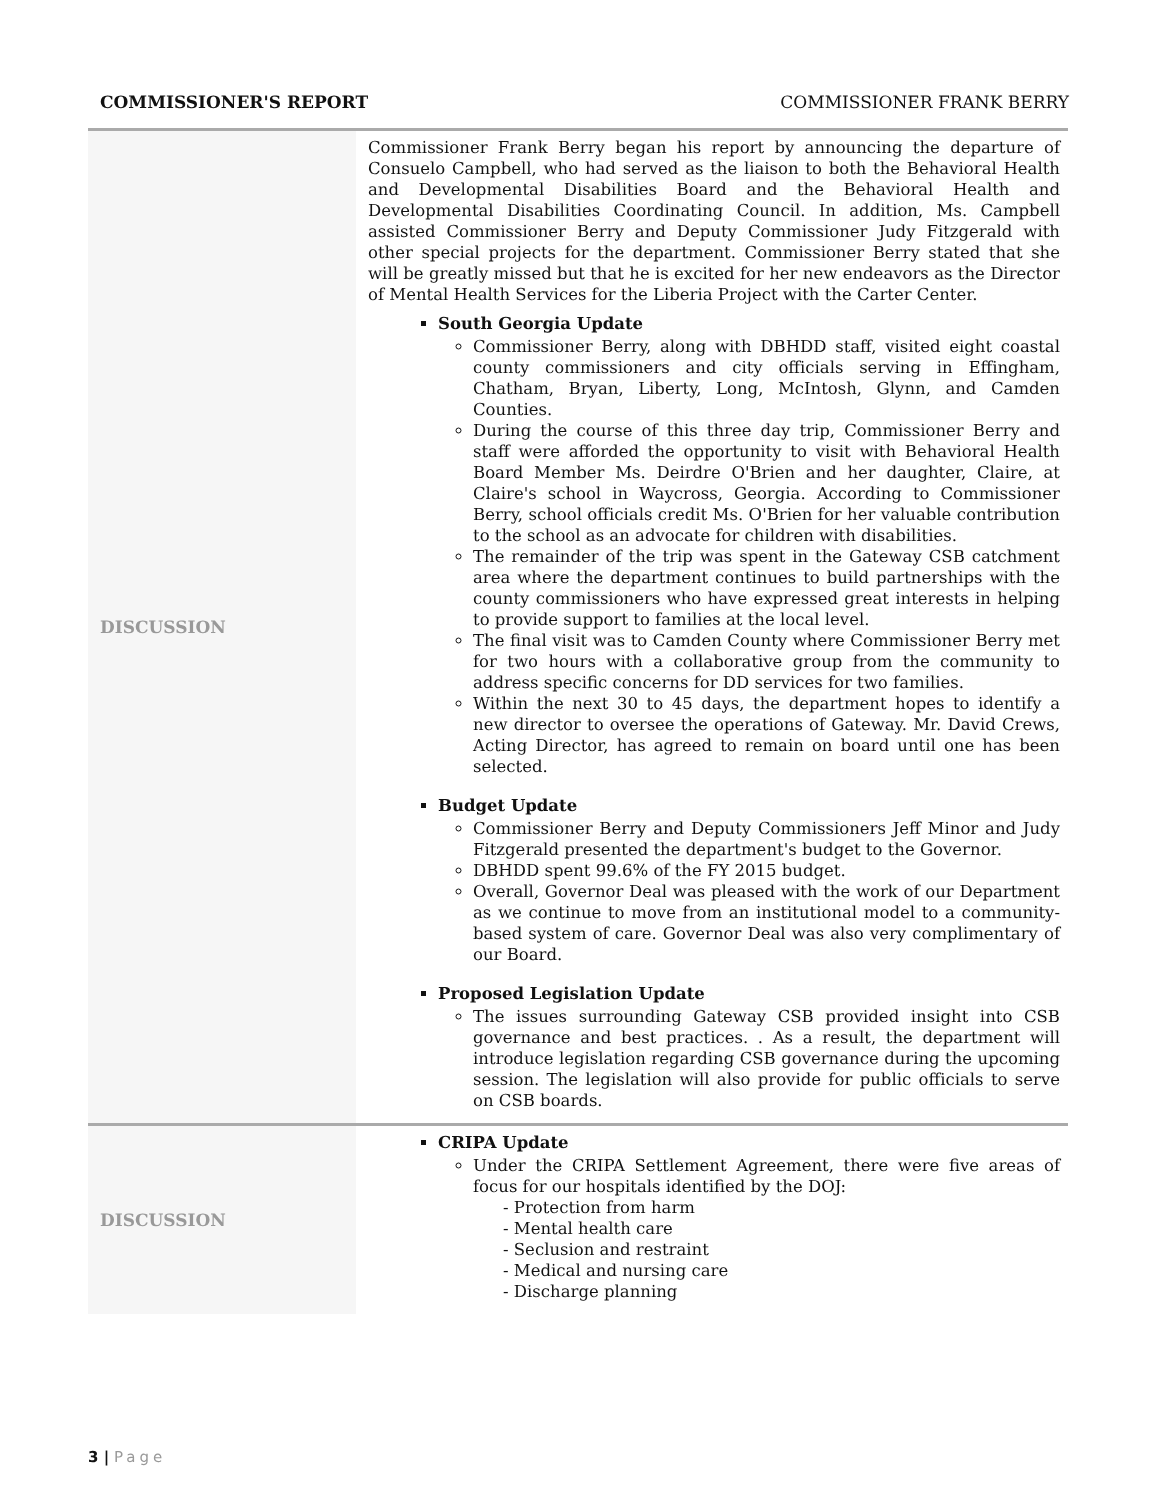COMMISSIONER'S REPORT COMMISSIONER FRANK BERRY
| DISCUSSION | Commissioner Frank Berry began his report by announcing the departure of Consuelo Campbell, who had served as the liaison to both the Behavioral Health and Developmental Disabilities Board and the Behavioral Health and Developmental Disabilities Coordinating Council. In addition, Ms. Campbell assisted Commissioner Berry and Deputy Commissioner Judy Fitzgerald with other special projects for the department. Commissioner Berry stated that she will be greatly missed but that he is excited for her new endeavors as the Director of Mental Health Services for the Liberia Project with the Carter Center. South Georgia Update Commissioner Berry, along with DBHDD staff, visited eight coastal county commissioners and city officials serving in Effingham, Chatham, Bryan, Liberty, Long, McIntosh, Glynn, and Camden Counties. During the course of this three day trip, Commissioner Berry and staff were afforded the opportunity to visit with Behavioral Health Board Member Ms. Deirdre O'Brien and her daughter, Claire, at Claire's school in Waycross, Georgia. According to Commissioner Berry, school officials credit Ms. O'Brien for her valuable contribution to the school as an advocate for children with disabilities. The remainder of the trip was spent in the Gateway CSB catchment area where the department continues to build partnerships with the county commissioners who have expressed great interests in helping to provide support to families at the local level. The final visit was to Camden County where Commissioner Berry met for two hours with a collaborative group from the community to address specific concerns for DD services for two families. Within the next 30 to 45 days, the department hopes to identify a new director to oversee the operations of Gateway. Mr. David Crews, Acting Director, has agreed to remain on board until one has been selected. Budget Update Commissioner Berry and Deputy Commissioners Jeff Minor and Judy Fitzgerald presented the department's budget to the Governor. DBHDD spent 99.6% of the FY 2015 budget. Overall, Governor Deal was pleased with the work of our Department as we continue to move from an institutional model to a community-based system of care. Governor Deal was also very complimentary of our Board. Proposed Legislation Update The issues surrounding Gateway CSB provided insight into CSB governance and best practices. . As a result, the department will introduce legislation regarding CSB governance during the upcoming session. The legislation will also provide for public officials to serve on CSB boards. |
| DISCUSSION | CRIPA Update Under the CRIPA Settlement Agreement, there were five areas of focus for our hospitals identified by the DOJ: - Protection from harm - Mental health care - Seclusion and restraint - Medical and nursing care - Discharge planning |
3 | Page